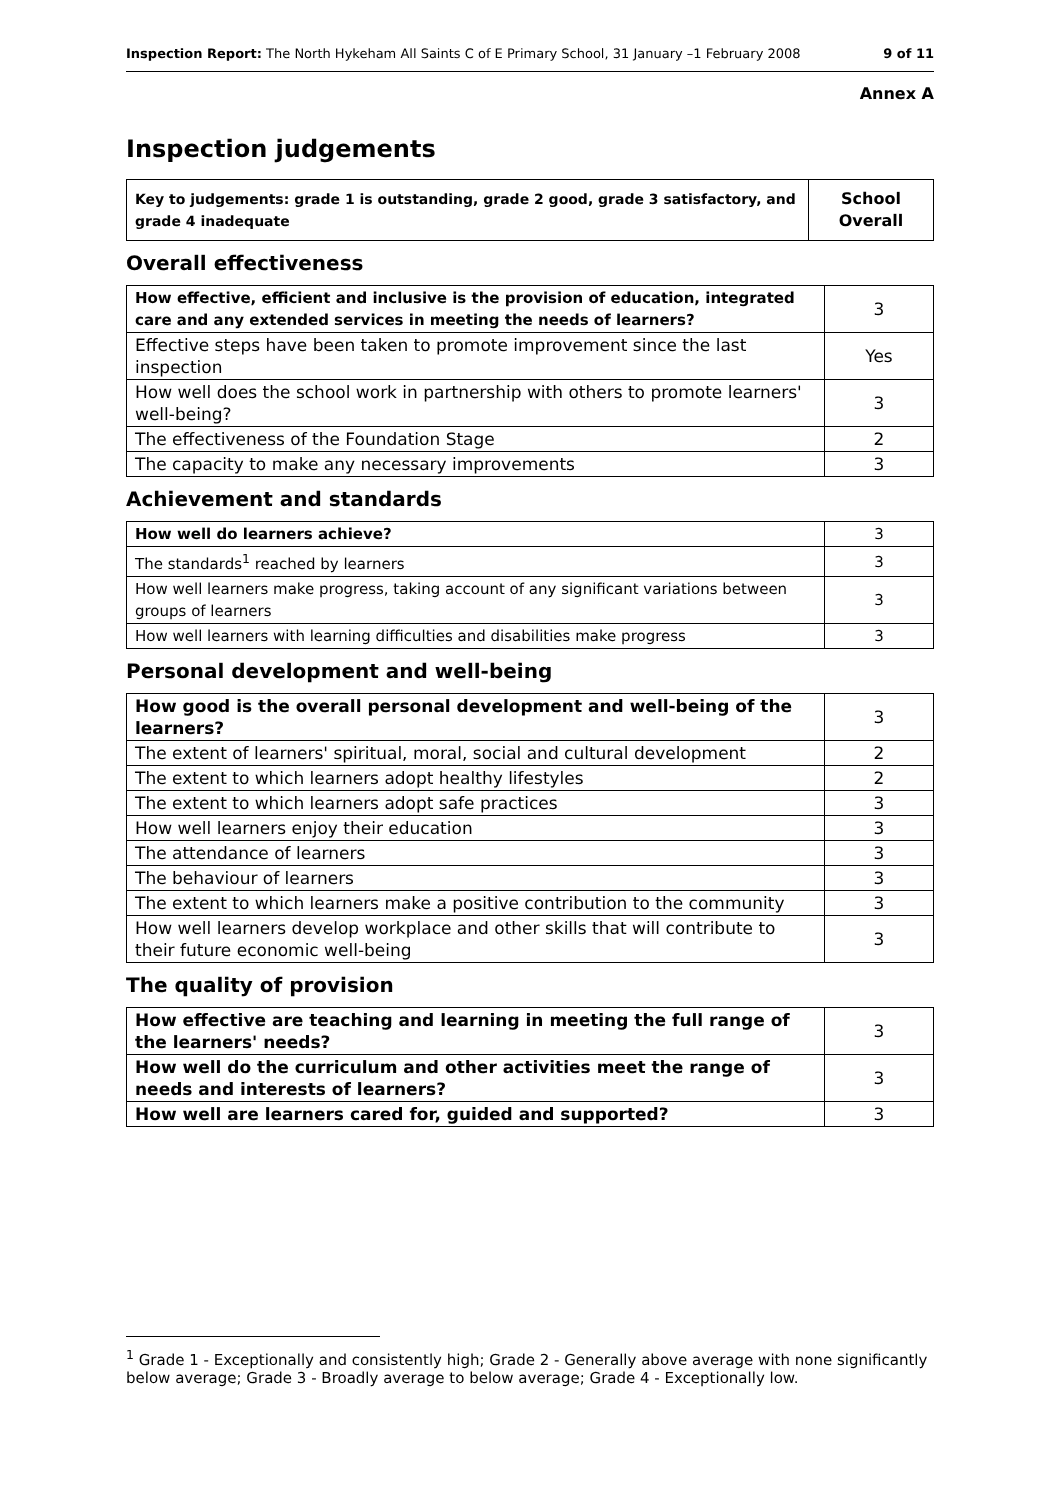Inspection Report: The North Hykeham All Saints C of E Primary School, 31 January –1 February 2008 9 of 11
Annex A
Inspection judgements
| Key to judgements: grade 1 is outstanding, grade 2 good, grade 3 satisfactory, and grade 4 inadequate | School Overall |
Overall effectiveness
| How effective, efficient and inclusive is the provision of education, integrated care and any extended services in meeting the needs of learners? | 3 |
| Effective steps have been taken to promote improvement since the last inspection | Yes |
| How well does the school work in partnership with others to promote learners' well-being? | 3 |
| The effectiveness of the Foundation Stage | 2 |
| The capacity to make any necessary improvements | 3 |
Achievement and standards
| How well do learners achieve? | 3 |
| The standards<sup>1</sup> reached by learners | 3 |
| How well learners make progress, taking account of any significant variations between groups of learners | 3 |
| How well learners with learning difficulties and disabilities make progress | 3 |
Personal development and well-being
| How good is the overall personal development and well-being of the learners? | 3 |
| The extent of learners' spiritual, moral, social and cultural development | 2 |
| The extent to which learners adopt healthy lifestyles | 2 |
| The extent to which learners adopt safe practices | 3 |
| How well learners enjoy their education | 3 |
| The attendance of learners | 3 |
| The behaviour of learners | 3 |
| The extent to which learners make a positive contribution to the community | 3 |
| How well learners develop workplace and other skills that will contribute to their future economic well-being | 3 |
The quality of provision
| How effective are teaching and learning in meeting the full range of the learners' needs? | 3 |
| How well do the curriculum and other activities meet the range of needs and interests of learners? | 3 |
| How well are learners cared for, guided and supported? | 3 |
<sup>1</sup> Grade 1 - Exceptionally and consistently high; Grade 2 - Generally above average with none significantly below average; Grade 3 - Broadly average to below average; Grade 4 - Exceptionally low.